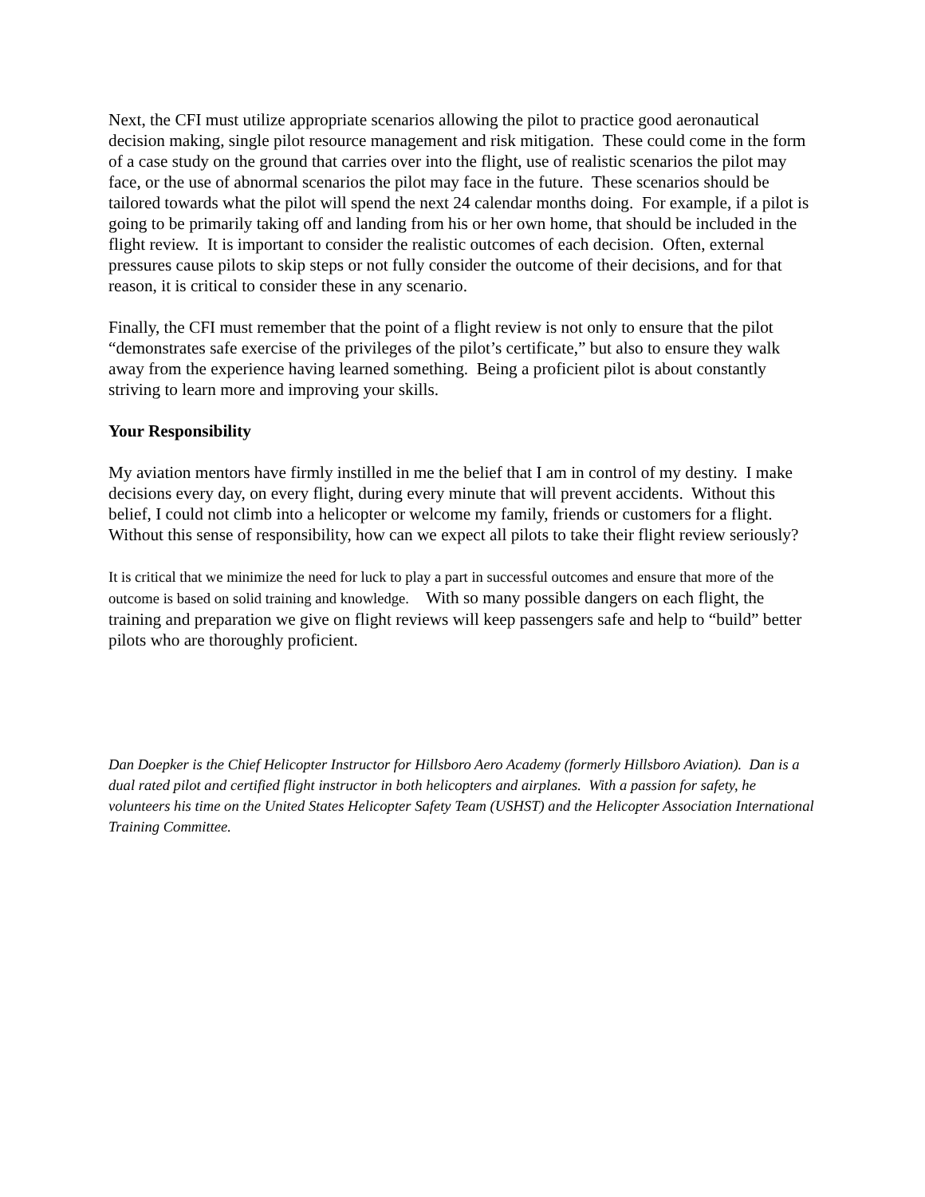Next, the CFI must utilize appropriate scenarios allowing the pilot to practice good aeronautical decision making, single pilot resource management and risk mitigation. These could come in the form of a case study on the ground that carries over into the flight, use of realistic scenarios the pilot may face, or the use of abnormal scenarios the pilot may face in the future. These scenarios should be tailored towards what the pilot will spend the next 24 calendar months doing. For example, if a pilot is going to be primarily taking off and landing from his or her own home, that should be included in the flight review. It is important to consider the realistic outcomes of each decision. Often, external pressures cause pilots to skip steps or not fully consider the outcome of their decisions, and for that reason, it is critical to consider these in any scenario.
Finally, the CFI must remember that the point of a flight review is not only to ensure that the pilot “demonstrates safe exercise of the privileges of the pilot’s certificate,” but also to ensure they walk away from the experience having learned something. Being a proficient pilot is about constantly striving to learn more and improving your skills.
Your Responsibility
My aviation mentors have firmly instilled in me the belief that I am in control of my destiny. I make decisions every day, on every flight, during every minute that will prevent accidents. Without this belief, I could not climb into a helicopter or welcome my family, friends or customers for a flight. Without this sense of responsibility, how can we expect all pilots to take their flight review seriously?
It is critical that we minimize the need for luck to play a part in successful outcomes and ensure that more of the outcome is based on solid training and knowledge. With so many possible dangers on each flight, the training and preparation we give on flight reviews will keep passengers safe and help to “build” better pilots who are thoroughly proficient.
Dan Doepker is the Chief Helicopter Instructor for Hillsboro Aero Academy (formerly Hillsboro Aviation). Dan is a dual rated pilot and certified flight instructor in both helicopters and airplanes. With a passion for safety, he volunteers his time on the United States Helicopter Safety Team (USHST) and the Helicopter Association International Training Committee.